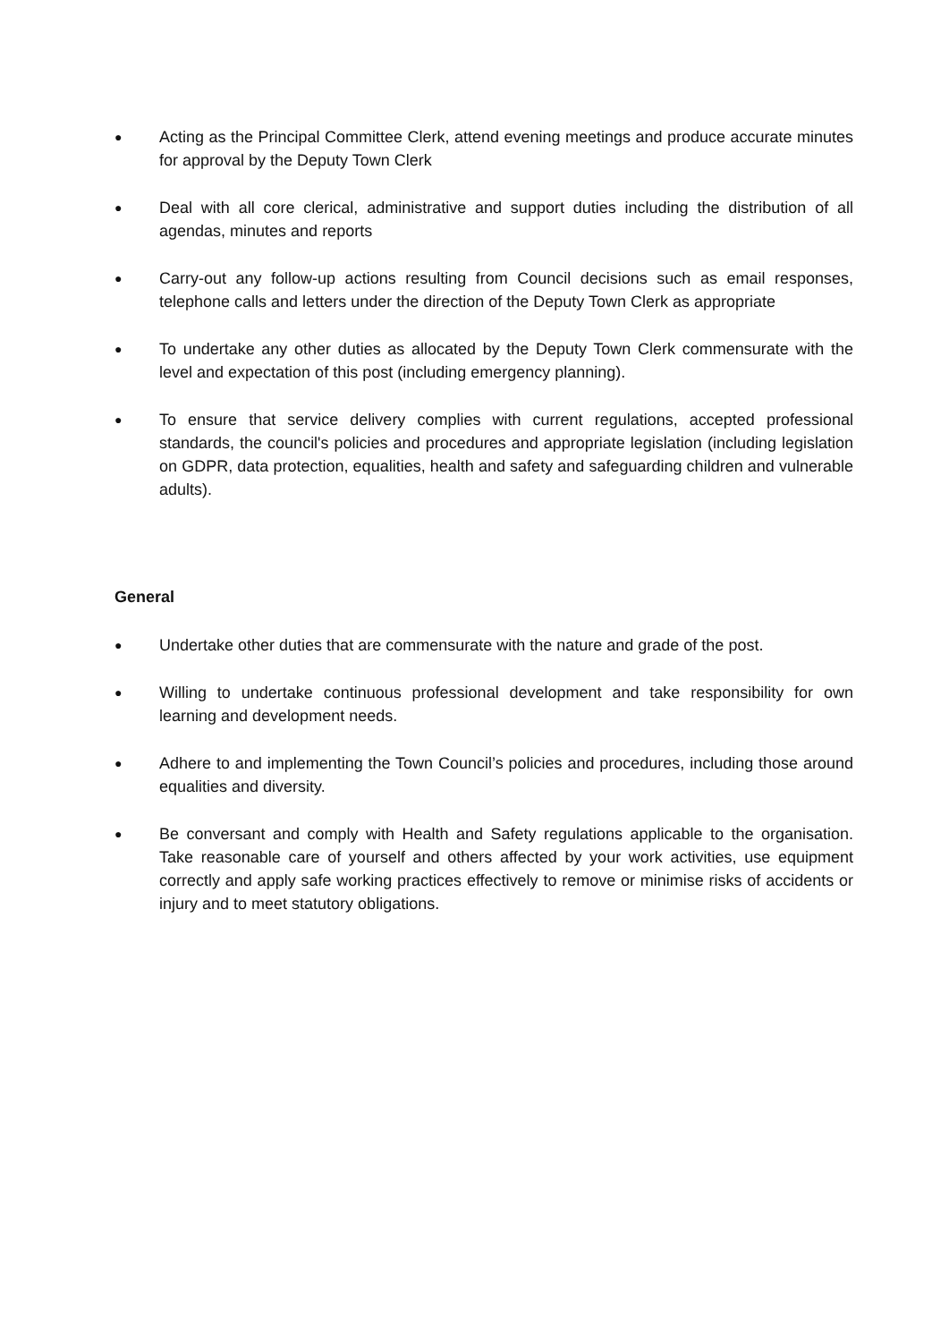● Acting as the Principal Committee Clerk, attend evening meetings and produce accurate minutes for approval by the Deputy Town Clerk
● Deal with all core clerical, administrative and support duties including the distribution of all agendas, minutes and reports
● Carry-out any follow-up actions resulting from Council decisions such as email responses, telephone calls and letters under the direction of the Deputy Town Clerk as appropriate
● To undertake any other duties as allocated by the Deputy Town Clerk commensurate with the level and expectation of this post (including emergency planning).
● To ensure that service delivery complies with current regulations, accepted professional standards, the council's policies and procedures and appropriate legislation (including legislation on GDPR, data protection, equalities, health and safety and safeguarding children and vulnerable adults).
General
● Undertake other duties that are commensurate with the nature and grade of the post.
● Willing to undertake continuous professional development and take responsibility for own learning and development needs.
● Adhere to and implementing the Town Council’s policies and procedures, including those around equalities and diversity.
● Be conversant and comply with Health and Safety regulations applicable to the organisation. Take reasonable care of yourself and others affected by your work activities, use equipment correctly and apply safe working practices effectively to remove or minimise risks of accidents or injury and to meet statutory obligations.